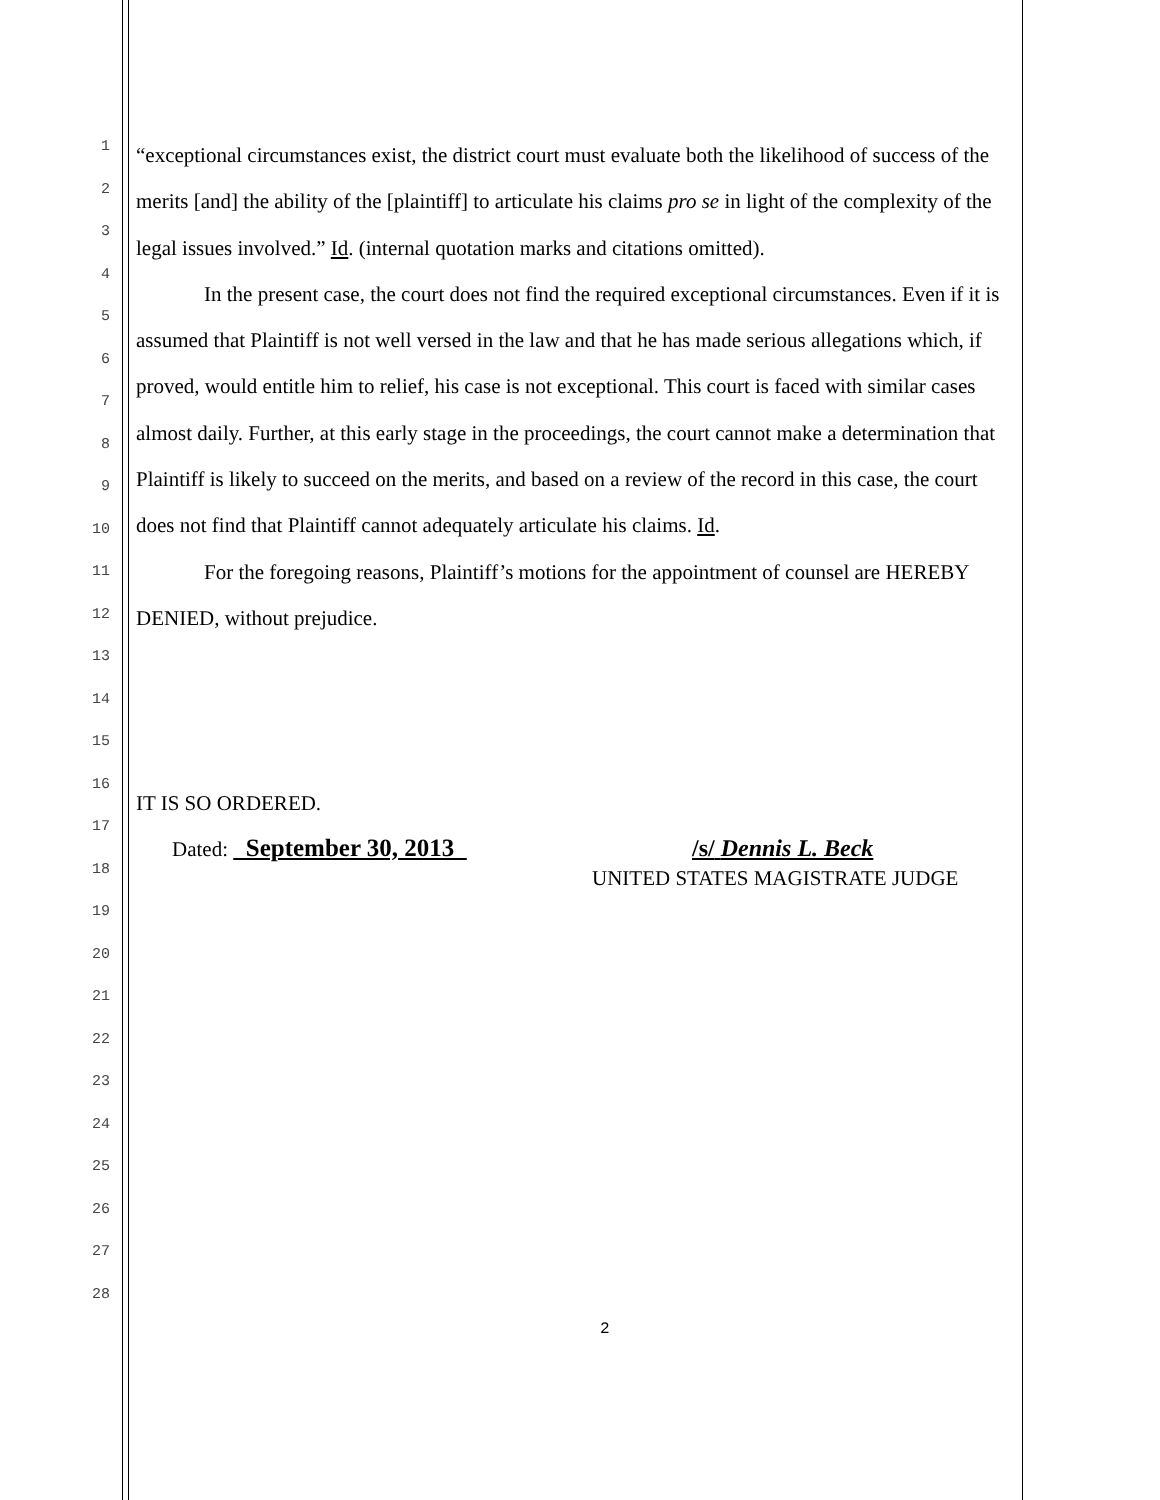1
2
3
4
5
6
7
8
9
10
11
12
13
14
15
16
17
18
19
20
21
22
23
24
25
26
27
28
“exceptional circumstances exist, the district court must evaluate both the likelihood of success of the merits [and] the ability of the [plaintiff] to articulate his claims pro se in light of the complexity of the legal issues involved.” Id. (internal quotation marks and citations omitted).
In the present case, the court does not find the required exceptional circumstances. Even if it is assumed that Plaintiff is not well versed in the law and that he has made serious allegations which, if proved, would entitle him to relief, his case is not exceptional. This court is faced with similar cases almost daily. Further, at this early stage in the proceedings, the court cannot make a determination that Plaintiff is likely to succeed on the merits, and based on a review of the record in this case, the court does not find that Plaintiff cannot adequately articulate his claims. Id.
For the foregoing reasons, Plaintiff’s motions for the appointment of counsel are HEREBY DENIED, without prejudice.
IT IS SO ORDERED.
Dated: September 30, 2013 /s/ Dennis L. Beck
UNITED STATES MAGISTRATE JUDGE
2